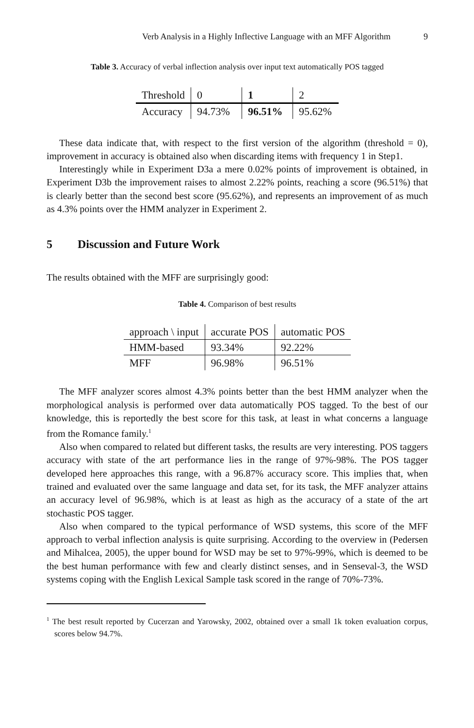Verb Analysis in a Highly Inflective Language with an MFF Algorithm 9
Table 3. Accuracy of verbal inflection analysis over input text automatically POS tagged
| Threshold | 0 | 1 | 2 |
| Accuracy | 94.73% | 96.51% | 95.62% |
These data indicate that, with respect to the first version of the algorithm (threshold = 0), improvement in accuracy is obtained also when discarding items with frequency 1 in Step1.
Interestingly while in Experiment D3a a mere 0.02% points of improvement is obtained, in Experiment D3b the improvement raises to almost 2.22% points, reaching a score (96.51%) that is clearly better than the second best score (95.62%), and represents an improvement of as much as 4.3% points over the HMM analyzer in Experiment 2.
5 Discussion and Future Work
The results obtained with the MFF are surprisingly good:
Table 4. Comparison of best results
| approach \ input | accurate POS | automatic POS |
| HMM-based | 93.34% | 92.22% |
| MFF | 96.98% | 96.51% |
The MFF analyzer scores almost 4.3% points better than the best HMM analyzer when the morphological analysis is performed over data automatically POS tagged. To the best of our knowledge, this is reportedly the best score for this task, at least in what concerns a language from the Romance family.<sup>1</sup>
Also when compared to related but different tasks, the results are very interesting. POS taggers accuracy with state of the art performance lies in the range of 97%-98%. The POS tagger developed here approaches this range, with a 96.87% accuracy score. This implies that, when trained and evaluated over the same language and data set, for its task, the MFF analyzer attains an accuracy level of 96.98%, which is at least as high as the accuracy of a state of the art stochastic POS tagger.
Also when compared to the typical performance of WSD systems, this score of the MFF approach to verbal inflection analysis is quite surprising. According to the overview in (Pedersen and Mihalcea, 2005), the upper bound for WSD may be set to 97%-99%, which is deemed to be the best human performance with few and clearly distinct senses, and in Senseval-3, the WSD systems coping with the English Lexical Sample task scored in the range of 70%-73%.
<sup>1</sup> The best result reported by Cucerzan and Yarowsky, 2002, obtained over a small 1k token evaluation corpus, scores below 94.7%.